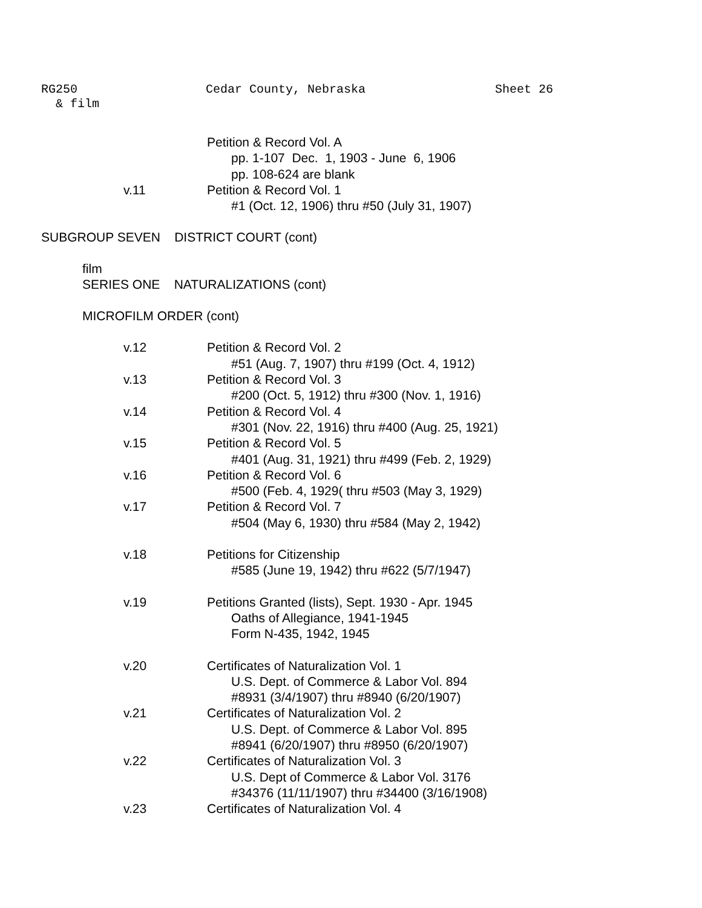RG250 Cedar County, Nebraska Sheet 26
& film
Petition & Record Vol. A
pp. 1-107 Dec. 1, 1903 - June 6, 1906
pp. 108-624 are blank
v.11 Petition & Record Vol. 1
#1 (Oct. 12, 1906) thru #50 (July 31, 1907)
SUBGROUP SEVEN DISTRICT COURT (cont)
film
SERIES ONE NATURALIZATIONS (cont)
MICROFILM ORDER (cont)
v.12 Petition & Record Vol. 2
#51 (Aug. 7, 1907) thru #199 (Oct. 4, 1912)
v.13 Petition & Record Vol. 3
#200 (Oct. 5, 1912) thru #300 (Nov. 1, 1916)
v.14 Petition & Record Vol. 4
#301 (Nov. 22, 1916) thru #400 (Aug. 25, 1921)
v.15 Petition & Record Vol. 5
#401 (Aug. 31, 1921) thru #499 (Feb. 2, 1929)
v.16 Petition & Record Vol. 6
#500 (Feb. 4, 1929( thru #503 (May 3, 1929)
v.17 Petition & Record Vol. 7
#504 (May 6, 1930) thru #584 (May 2, 1942)
v.18 Petitions for Citizenship
#585 (June 19, 1942) thru #622 (5/7/1947)
v.19 Petitions Granted (lists), Sept. 1930 - Apr. 1945
Oaths of Allegiance, 1941-1945
Form N-435, 1942, 1945
v.20 Certificates of Naturalization Vol. 1
U.S. Dept. of Commerce & Labor Vol. 894
#8931 (3/4/1907) thru #8940 (6/20/1907)
v.21 Certificates of Naturalization Vol. 2
U.S. Dept. of Commerce & Labor Vol. 895
#8941 (6/20/1907) thru #8950 (6/20/1907)
v.22 Certificates of Naturalization Vol. 3
U.S. Dept of Commerce & Labor Vol. 3176
#34376 (11/11/1907) thru #34400 (3/16/1908)
v.23 Certificates of Naturalization Vol. 4